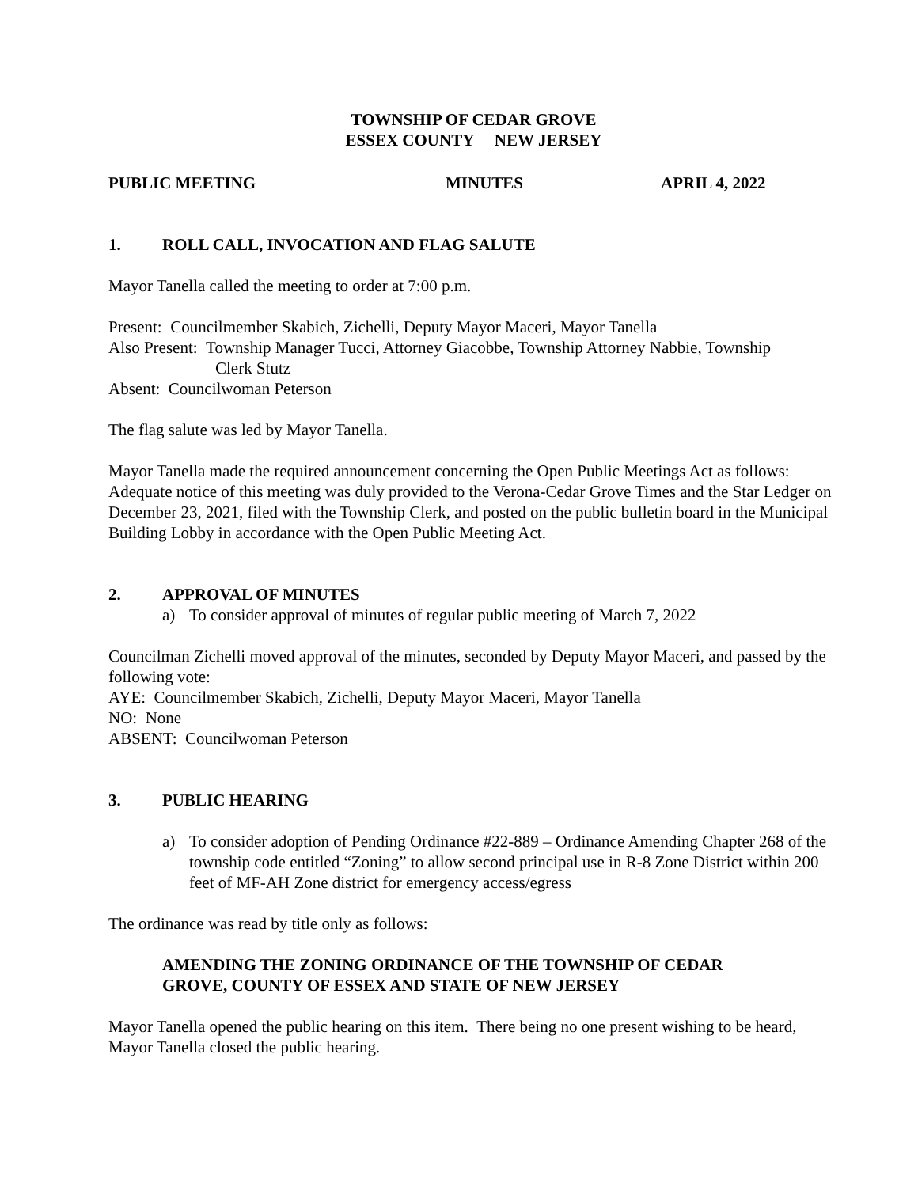TOWNSHIP OF CEDAR GROVE
ESSEX COUNTY NEW JERSEY
PUBLIC MEETING MINUTES APRIL 4, 2022
1. ROLL CALL, INVOCATION AND FLAG SALUTE
Mayor Tanella called the meeting to order at 7:00 p.m.
Present: Councilmember Skabich, Zichelli, Deputy Mayor Maceri, Mayor Tanella
Also Present: Township Manager Tucci, Attorney Giacobbe, Township Attorney Nabbie, Township
Clerk Stutz
Absent: Councilwoman Peterson
The flag salute was led by Mayor Tanella.
Mayor Tanella made the required announcement concerning the Open Public Meetings Act as follows: Adequate notice of this meeting was duly provided to the Verona-Cedar Grove Times and the Star Ledger on December 23, 2021, filed with the Township Clerk, and posted on the public bulletin board in the Municipal Building Lobby in accordance with the Open Public Meeting Act.
2. APPROVAL OF MINUTES
a) To consider approval of minutes of regular public meeting of March 7, 2022
Councilman Zichelli moved approval of the minutes, seconded by Deputy Mayor Maceri, and passed by the following vote:
AYE: Councilmember Skabich, Zichelli, Deputy Mayor Maceri, Mayor Tanella
NO: None
ABSENT: Councilwoman Peterson
3. PUBLIC HEARING
a) To consider adoption of Pending Ordinance #22-889 – Ordinance Amending Chapter 268 of the township code entitled “Zoning” to allow second principal use in R-8 Zone District within 200 feet of MF-AH Zone district for emergency access/egress
The ordinance was read by title only as follows:
AMENDING THE ZONING ORDINANCE OF THE TOWNSHIP OF CEDAR GROVE, COUNTY OF ESSEX AND STATE OF NEW JERSEY
Mayor Tanella opened the public hearing on this item. There being no one present wishing to be heard, Mayor Tanella closed the public hearing.